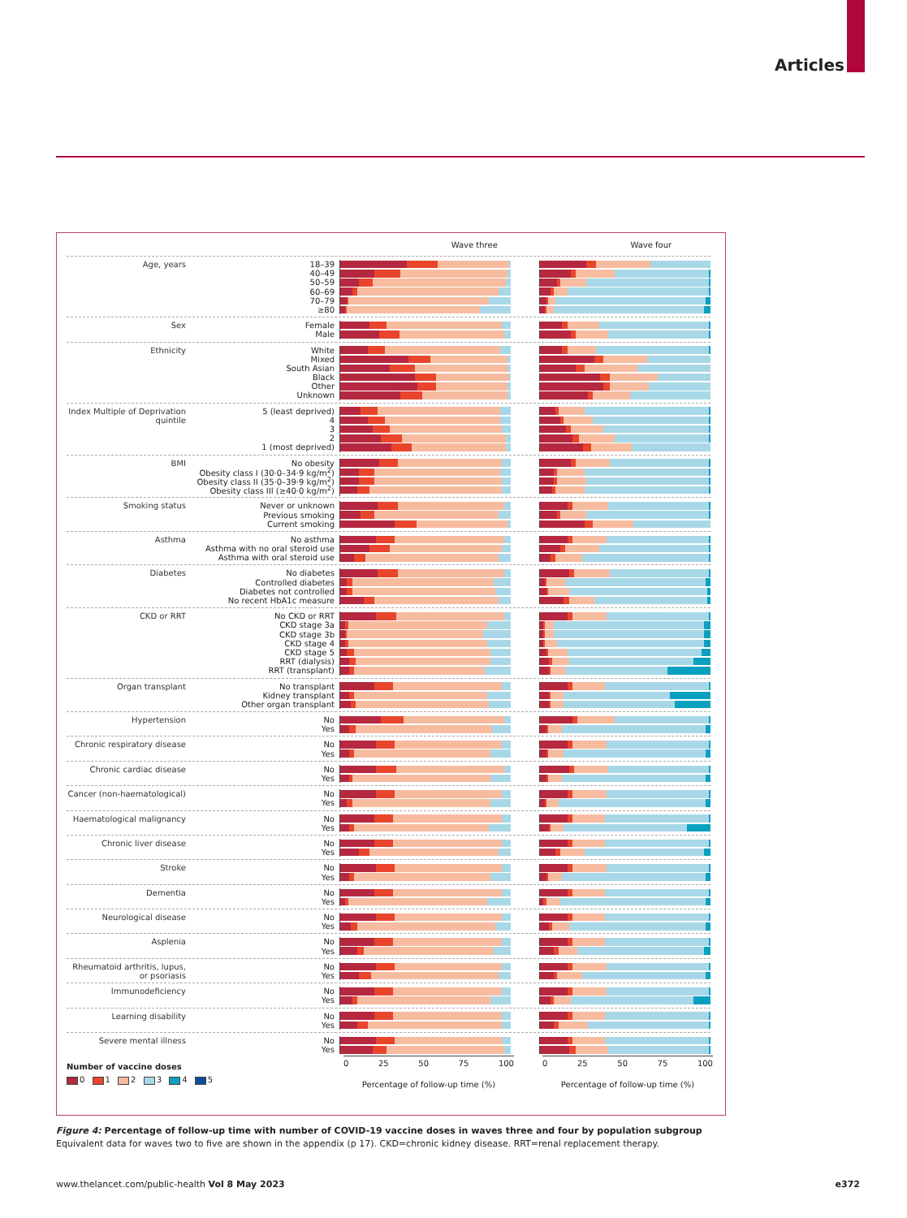Articles
Wave three Wave four
Age, years
18–39
40–49
50–59
60–69
70–79
≥80
Sex
Female
Male
Ethnicity
White
Mixed
South Asian
Black
Other
Unknown
Index Multiple of Deprivation quintile
5 (least deprived)
4
3
2
1 (most deprived)
BMI
No obesity
Obesity class I (30·0–34·9 kg/m<sup>2</sup>)
Obesity class II (35·0–39·9 kg/m<sup>2</sup>)
Obesity class III (≥40·0 kg/m<sup>2</sup>)
Smoking status
Never or unknown
Previous smoking
Current smoking
Asthma
No asthma
Asthma with no oral steroid use
Asthma with oral steroid use
Diabetes
No diabetes
Controlled diabetes
Diabetes not controlled
No recent HbA1c measure
CKD or RRT
No CKD or RRT
CKD stage 3a
CKD stage 3b
CKD stage 4
CKD stage 5
RRT (dialysis)
RRT (transplant)
Organ transplant
No transplant
Kidney transplant
Other organ transplant
Hypertension
No
Yes
Chronic respiratory disease
No
Yes
Chronic cardiac disease
No
Yes
Cancer (non-haematological)
No
Yes
Haematological malignancy
No
Yes
Chronic liver disease
No
Yes
Stroke
No
Yes
Dementia
No
Yes
Neurological disease
No
Yes
Asplenia
No
Yes
Rheumatoid arthritis, lupus, or psoriasis
No
Yes
Immunodeficiency
No
Yes
Learning disability
No
Yes
Severe mental illness
No
Yes
Number of vaccine doses
0 1 2 3 4 5
0 25 50 75 100 0 25 50 75 100
Percentage of follow-up time (%) Percentage of follow-up time (%)
Figure 4: Percentage of follow-up time with number of COVID-19 vaccine doses in waves three and four by population subgroup
Equivalent data for waves two to five are shown in the appendix (p 17). CKD=chronic kidney disease. RRT=renal replacement therapy.
www.thelancet.com/public-health Vol 8 May 2023 e372